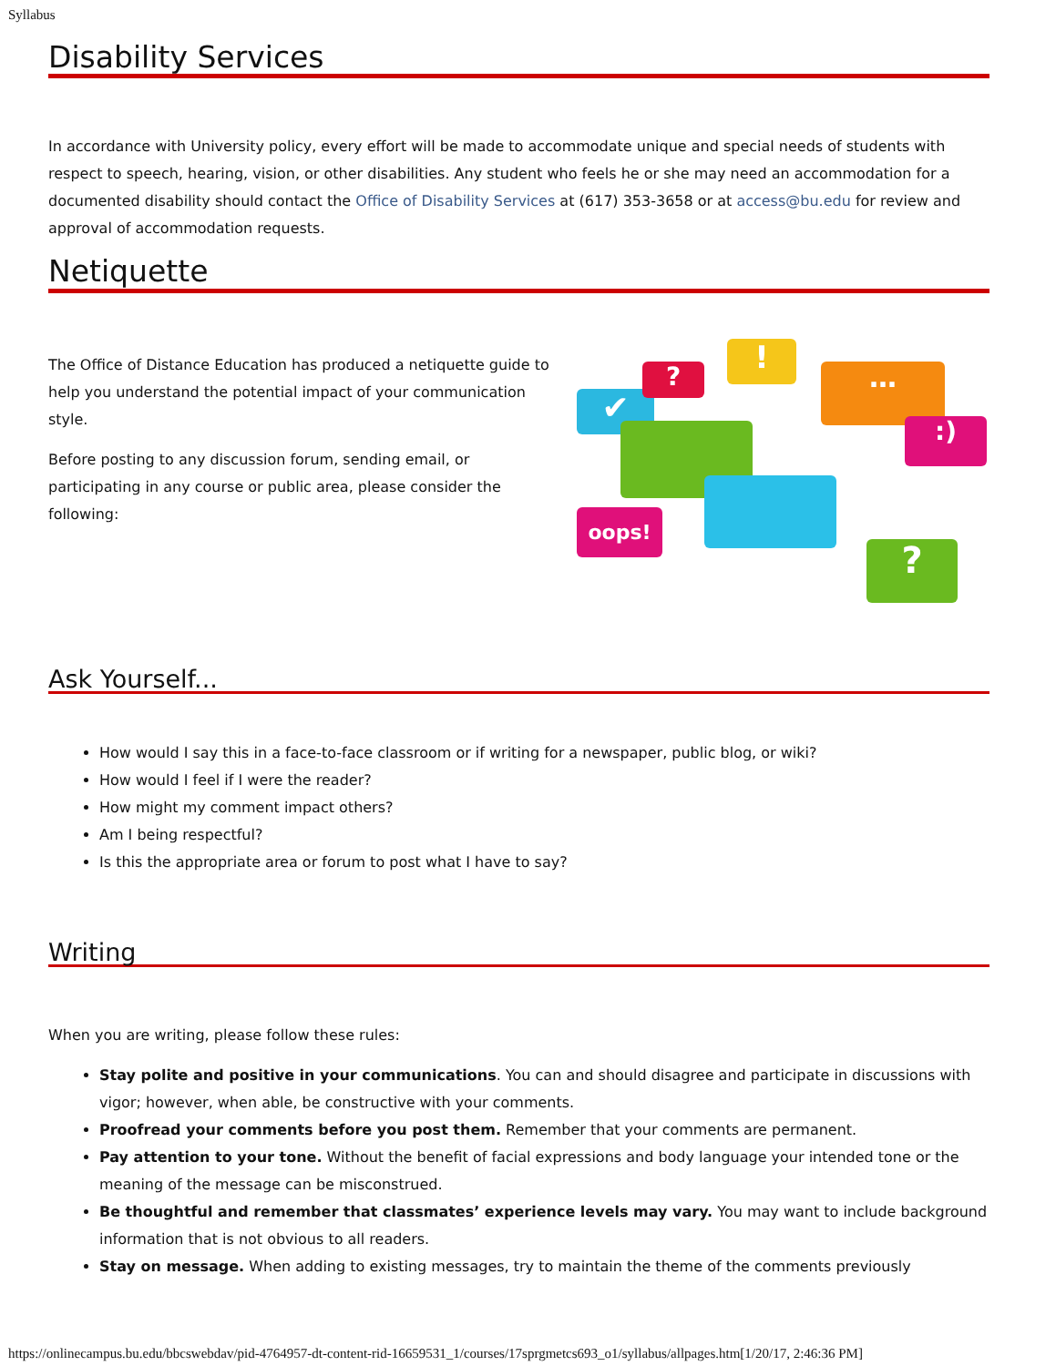Syllabus
Disability Services
In accordance with University policy, every effort will be made to accommodate unique and special needs of students with respect to speech, hearing, vision, or other disabilities. Any student who feels he or she may need an accommodation for a documented disability should contact the Office of Disability Services at (617) 353-3658 or at access@bu.edu for review and approval of accommodation requests.
Netiquette
The Office of Distance Education has produced a netiquette guide to help you understand the potential impact of your communication style.
Before posting to any discussion forum, sending email, or participating in any course or public area, please consider the following:
✔
?
!
…
:)
oops!
?
Ask Yourself...
How would I say this in a face-to-face classroom or if writing for a newspaper, public blog, or wiki?
How would I feel if I were the reader?
How might my comment impact others?
Am I being respectful?
Is this the appropriate area or forum to post what I have to say?
Writing
When you are writing, please follow these rules:
Stay polite and positive in your communications. You can and should disagree and participate in discussions with vigor; however, when able, be constructive with your comments.
Proofread your comments before you post them. Remember that your comments are permanent.
Pay attention to your tone. Without the benefit of facial expressions and body language your intended tone or the meaning of the message can be misconstrued.
Be thoughtful and remember that classmates’ experience levels may vary. You may want to include background information that is not obvious to all readers.
Stay on message. When adding to existing messages, try to maintain the theme of the comments previously
https://onlinecampus.bu.edu/bbcswebdav/pid-4764957-dt-content-rid-16659531_1/courses/17sprgmetcs693_o1/syllabus/allpages.htm[1/20/17, 2:46:36 PM]